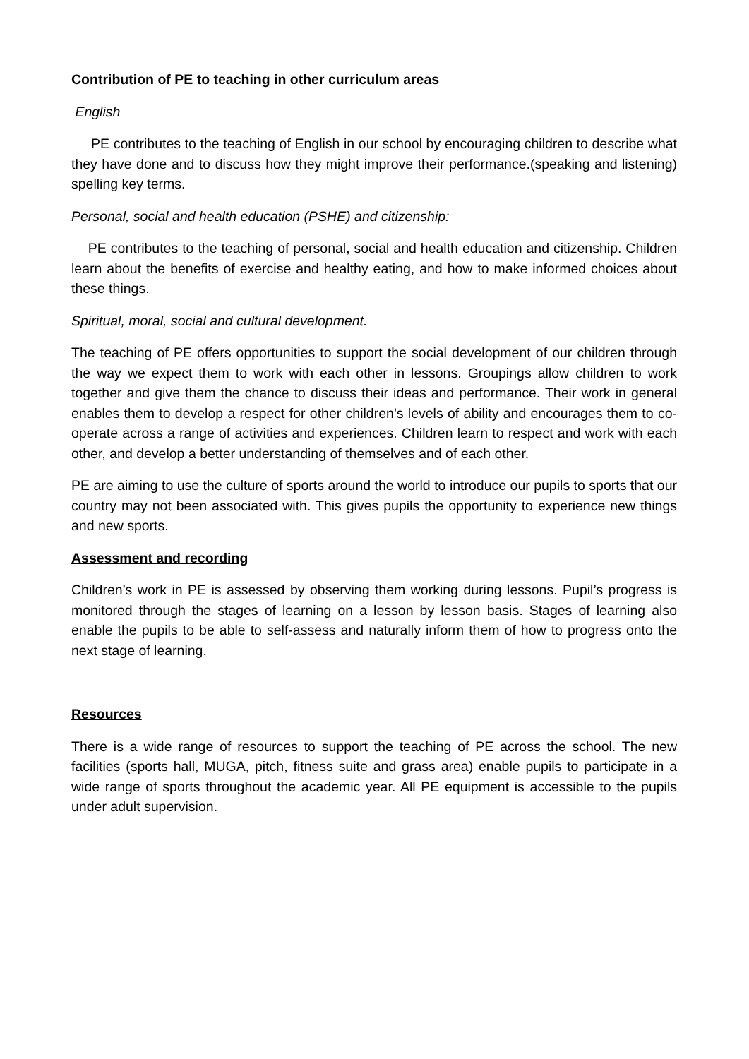Contribution of PE to teaching in other curriculum areas
English
PE contributes to the teaching of English in our school by encouraging children to describe what they have done and to discuss how they might improve their performance.(speaking and listening) spelling key terms.
Personal, social and health education (PSHE) and citizenship:
PE contributes to the teaching of personal, social and health education and citizenship. Children learn about the benefits of exercise and healthy eating, and how to make informed choices about these things.
Spiritual, moral, social and cultural development.
The teaching of PE offers opportunities to support the social development of our children through the way we expect them to work with each other in lessons. Groupings allow children to work together and give them the chance to discuss their ideas and performance. Their work in general enables them to develop a respect for other children’s levels of ability and encourages them to co-operate across a range of activities and experiences. Children learn to respect and work with each other, and develop a better understanding of themselves and of each other.
PE are aiming to use the culture of sports around the world to introduce our pupils to sports that our country may not been associated with. This gives pupils the opportunity to experience new things and new sports.
Assessment and recording
Children’s work in PE is assessed by observing them working during lessons. Pupil’s progress is monitored through the stages of learning on a lesson by lesson basis. Stages of learning also enable the pupils to be able to self-assess and naturally inform them of how to progress onto the next stage of learning.
Resources
There is a wide range of resources to support the teaching of PE across the school. The new facilities (sports hall, MUGA, pitch, fitness suite and grass area) enable pupils to participate in a wide range of sports throughout the academic year. All PE equipment is accessible to the pupils under adult supervision.